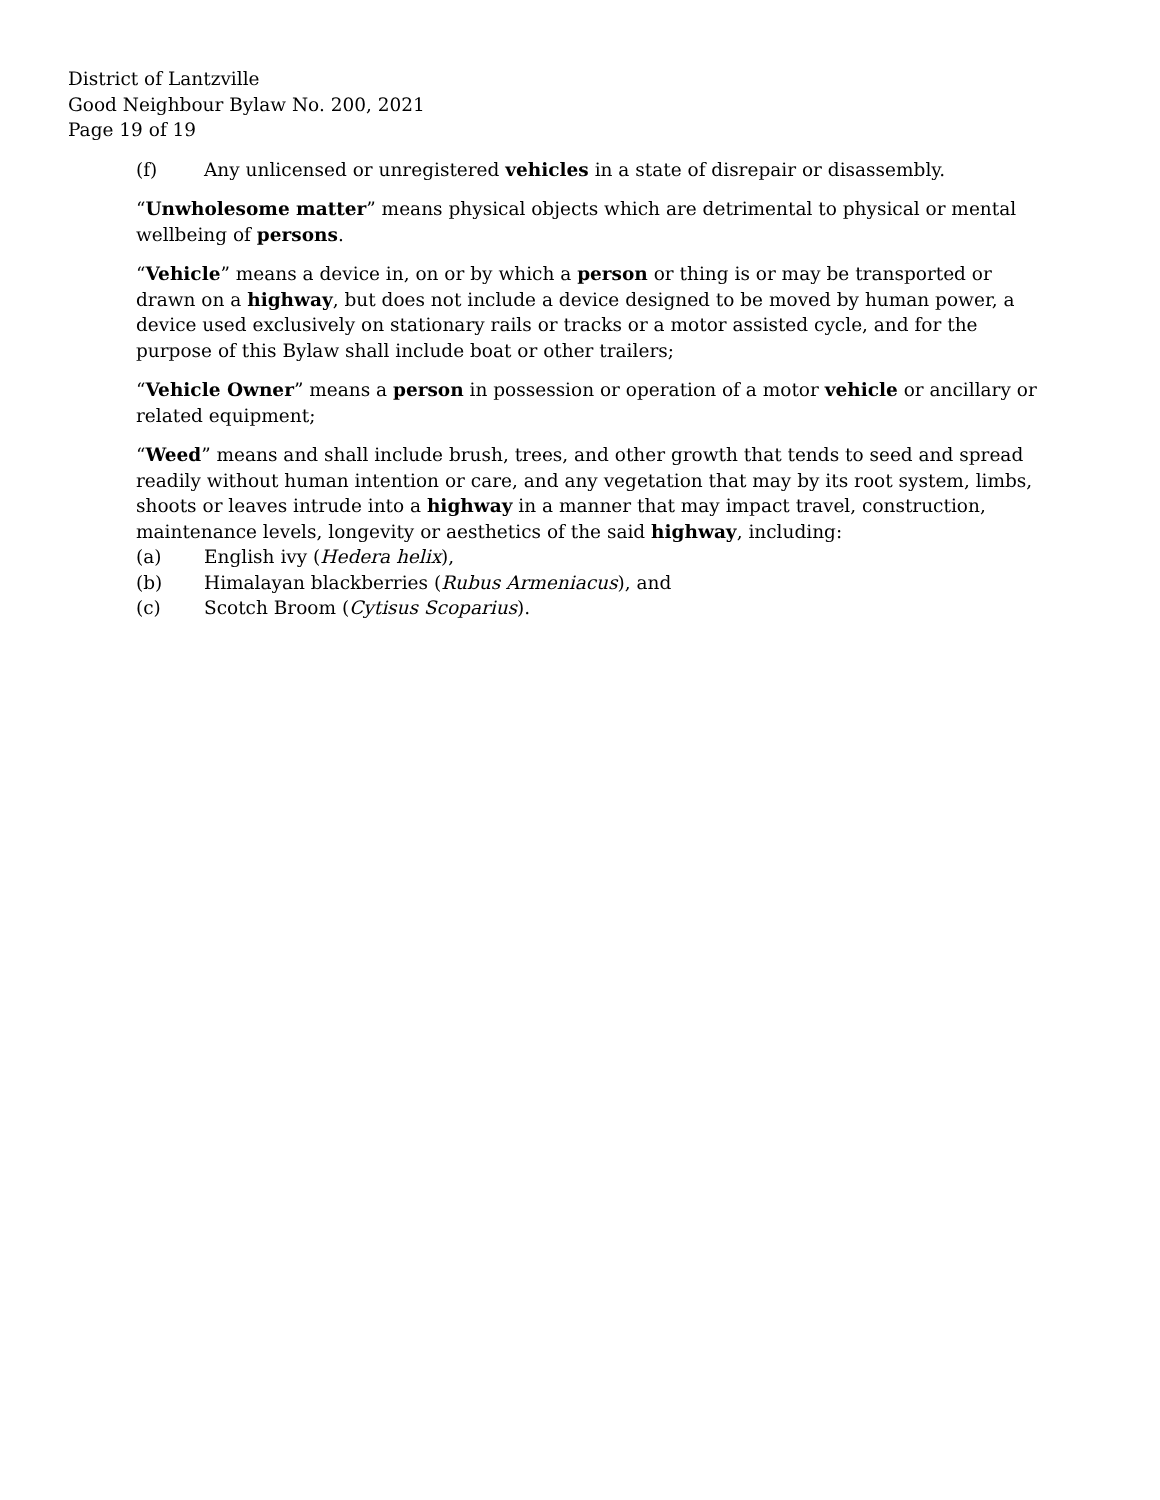District of Lantzville
Good Neighbour Bylaw No. 200, 2021
Page 19 of 19
(f) Any unlicensed or unregistered vehicles in a state of disrepair or disassembly.
“Unwholesome matter” means physical objects which are detrimental to physical or mental wellbeing of persons.
“Vehicle” means a device in, on or by which a person or thing is or may be transported or drawn on a highway, but does not include a device designed to be moved by human power, a device used exclusively on stationary rails or tracks or a motor assisted cycle, and for the purpose of this Bylaw shall include boat or other trailers;
“Vehicle Owner” means a person in possession or operation of a motor vehicle or ancillary or related equipment;
“Weed” means and shall include brush, trees, and other growth that tends to seed and spread readily without human intention or care, and any vegetation that may by its root system, limbs, shoots or leaves intrude into a highway in a manner that may impact travel, construction, maintenance levels, longevity or aesthetics of the said highway, including:
(a) English ivy (Hedera helix),
(b) Himalayan blackberries (Rubus Armeniacus), and
(c) Scotch Broom (Cytisus Scoparius).